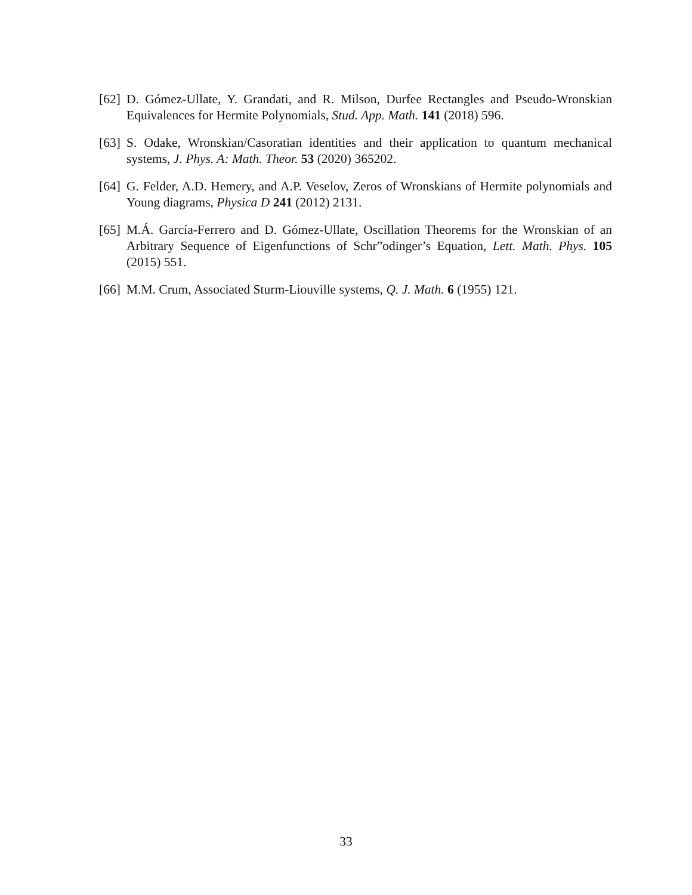[62] D. Gómez-Ullate, Y. Grandati, and R. Milson, Durfee Rectangles and Pseudo-Wronskian Equivalences for Hermite Polynomials, Stud. App. Math. 141 (2018) 596.
[63] S. Odake, Wronskian/Casoratian identities and their application to quantum mechanical systems, J. Phys. A: Math. Theor. 53 (2020) 365202.
[64] G. Felder, A.D. Hemery, and A.P. Veselov, Zeros of Wronskians of Hermite polynomials and Young diagrams, Physica D 241 (2012) 2131.
[65] M.Á. García-Ferrero and D. Gómez-Ullate, Oscillation Theorems for the Wronskian of an Arbitrary Sequence of Eigenfunctions of Schr”odinger’s Equation, Lett. Math. Phys. 105 (2015) 551.
[66] M.M. Crum, Associated Sturm-Liouville systems, Q. J. Math. 6 (1955) 121.
33